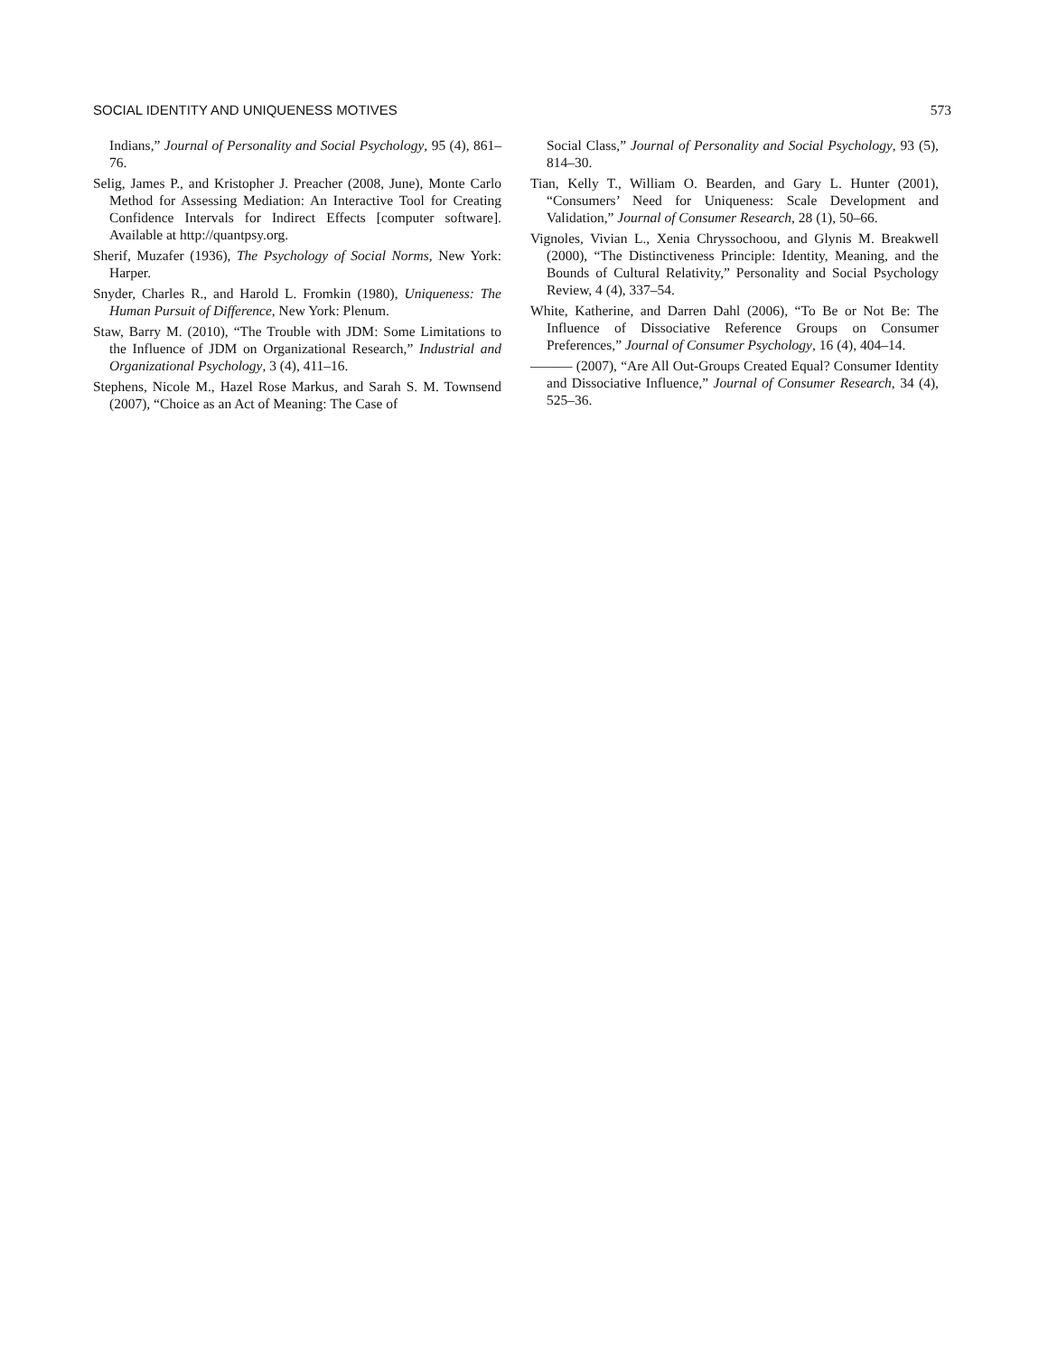SOCIAL IDENTITY AND UNIQUENESS MOTIVES 573
Indians,” Journal of Personality and Social Psychology, 95 (4), 861–76.
Selig, James P., and Kristopher J. Preacher (2008, June), Monte Carlo Method for Assessing Mediation: An Interactive Tool for Creating Confidence Intervals for Indirect Effects [computer software]. Available at http://quantpsy.org.
Sherif, Muzafer (1936), The Psychology of Social Norms, New York: Harper.
Snyder, Charles R., and Harold L. Fromkin (1980), Uniqueness: The Human Pursuit of Difference, New York: Plenum.
Staw, Barry M. (2010), “The Trouble with JDM: Some Limitations to the Influence of JDM on Organizational Research,” Industrial and Organizational Psychology, 3 (4), 411–16.
Stephens, Nicole M., Hazel Rose Markus, and Sarah S. M. Townsend (2007), “Choice as an Act of Meaning: The Case of
Social Class,” Journal of Personality and Social Psychology, 93 (5), 814–30.
Tian, Kelly T., William O. Bearden, and Gary L. Hunter (2001), “Consumers’ Need for Uniqueness: Scale Development and Validation,” Journal of Consumer Research, 28 (1), 50–66.
Vignoles, Vivian L., Xenia Chryssochoou, and Glynis M. Breakwell (2000), “The Distinctiveness Principle: Identity, Meaning, and the Bounds of Cultural Relativity,” Personality and Social Psychology Review, 4 (4), 337–54.
White, Katherine, and Darren Dahl (2006), “To Be or Not Be: The Influence of Dissociative Reference Groups on Consumer Preferences,” Journal of Consumer Psychology, 16 (4), 404–14.
——— (2007), “Are All Out-Groups Created Equal? Consumer Identity and Dissociative Influence,” Journal of Consumer Research, 34 (4), 525–36.